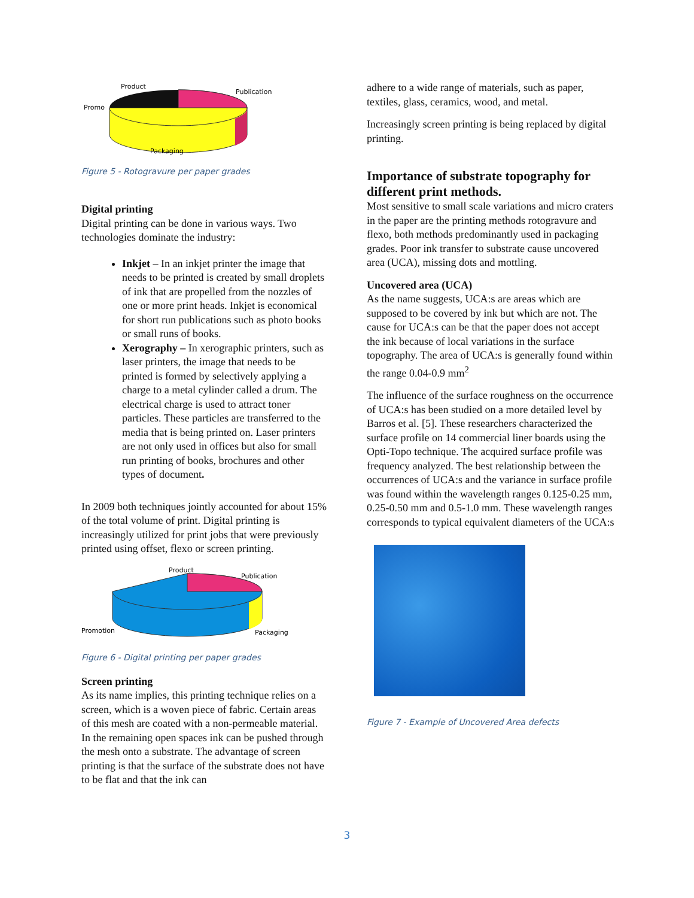Product
Publication
Promo
Packaging
Figure 5 - Rotogravure per paper grades
Digital printing
Digital printing can be done in various ways. Two technologies dominate the industry:
Inkjet – In an inkjet printer the image that needs to be printed is created by small droplets of ink that are propelled from the nozzles of one or more print heads. Inkjet is economical for short run publications such as photo books or small runs of books.
Xerography – In xerographic printers, such as laser printers, the image that needs to be printed is formed by selectively applying a charge to a metal cylinder called a drum. The electrical charge is used to attract toner particles. These particles are transferred to the media that is being printed on. Laser printers are not only used in offices but also for small run printing of books, brochures and other types of document.
In 2009 both techniques jointly accounted for about 15% of the total volume of print. Digital printing is increasingly utilized for print jobs that were previously printed using offset, flexo or screen printing.
Product
Publication
Promotion
Packaging
Figure 6 - Digital printing per paper grades
Screen printing
As its name implies, this printing technique relies on a screen, which is a woven piece of fabric. Certain areas of this mesh are coated with a non-permeable material. In the remaining open spaces ink can be pushed through the mesh onto a substrate. The advantage of screen printing is that the surface of the substrate does not have to be flat and that the ink can
adhere to a wide range of materials, such as paper, textiles, glass, ceramics, wood, and metal.
Increasingly screen printing is being replaced by digital printing.
Importance of substrate topography for different print methods.
Most sensitive to small scale variations and micro craters in the paper are the printing methods rotogravure and flexo, both methods predominantly used in packaging grades. Poor ink transfer to substrate cause uncovered area (UCA), missing dots and mottling.
Uncovered area (UCA)
As the name suggests, UCA:s are areas which are supposed to be covered by ink but which are not. The cause for UCA:s can be that the paper does not accept the ink because of local variations in the surface topography. The area of UCA:s is generally found within the range 0.04-0.9 mm<sup>2</sup>
The influence of the surface roughness on the occurrence of UCA:s has been studied on a more detailed level by Barros et al. [5]. These researchers characterized the surface profile on 14 commercial liner boards using the Opti-Topo technique. The acquired surface profile was frequency analyzed. The best relationship between the occurrences of UCA:s and the variance in surface profile was found within the wavelength ranges 0.125-0.25 mm, 0.25-0.50 mm and 0.5-1.0 mm. These wavelength ranges corresponds to typical equivalent diameters of the UCA:s
Figure 7 - Example of Uncovered Area defects
3